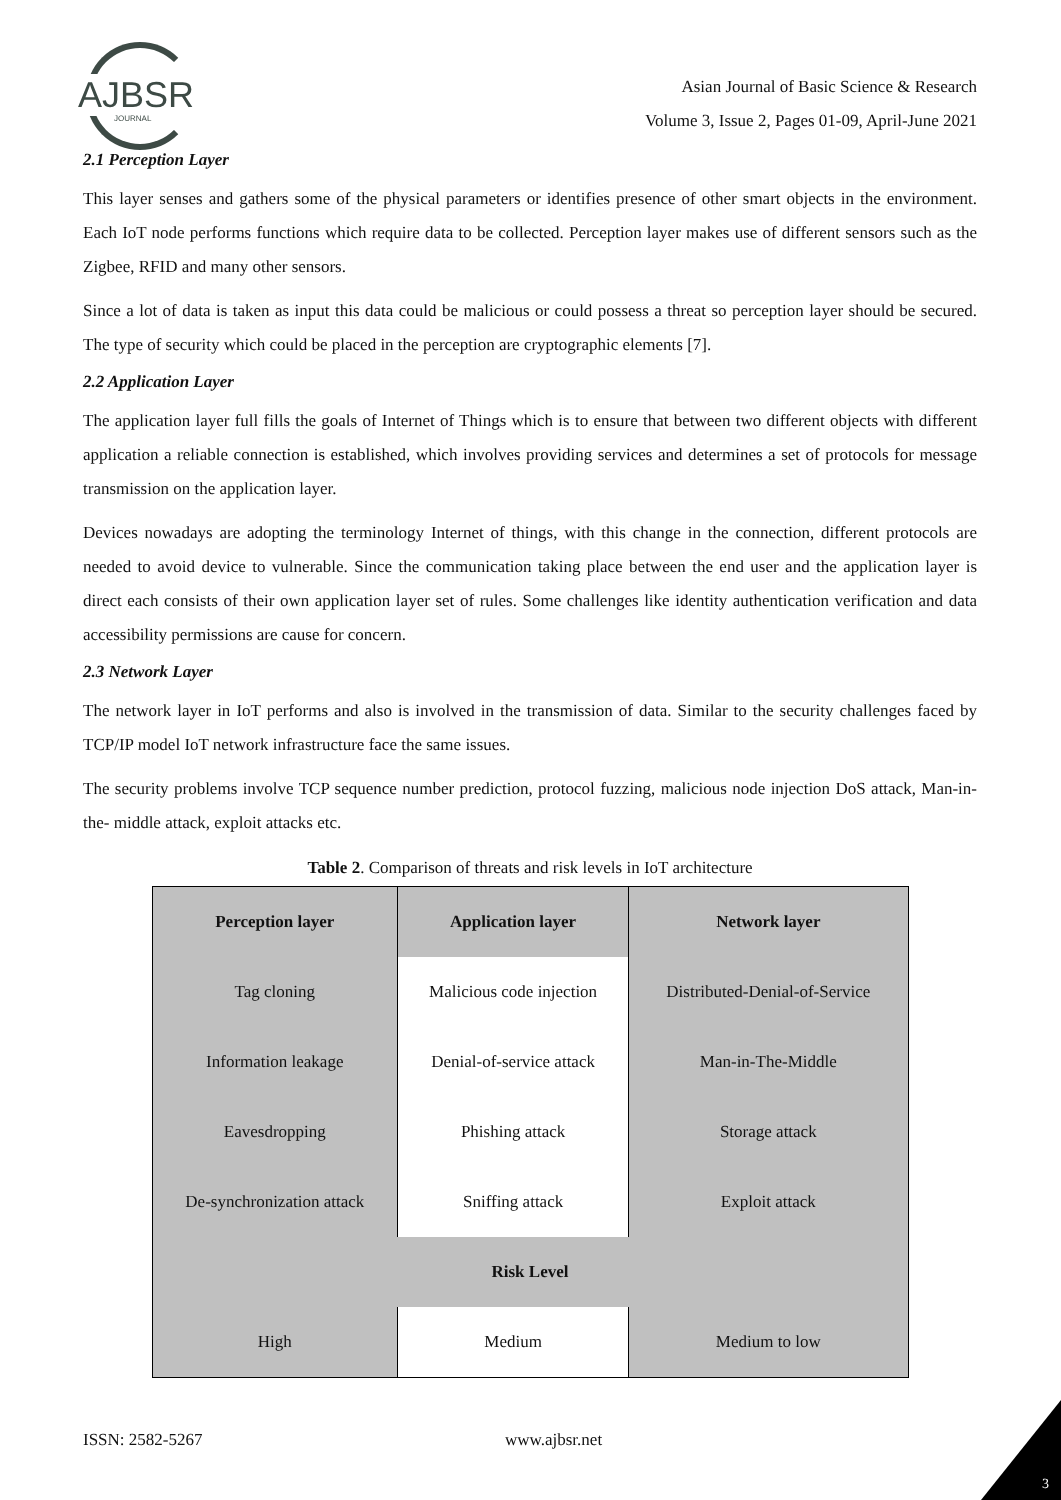AJBSR
JOURNAL
Asian Journal of Basic Science & Research
Volume 3, Issue 2, Pages 01-09, April-June 2021
2.1 Perception Layer
This layer senses and gathers some of the physical parameters or identifies presence of other smart objects in the environment. Each IoT node performs functions which require data to be collected. Perception layer makes use of different sensors such as the Zigbee, RFID and many other sensors.
Since a lot of data is taken as input this data could be malicious or could possess a threat so perception layer should be secured. The type of security which could be placed in the perception are cryptographic elements [7].
2.2 Application Layer
The application layer full fills the goals of Internet of Things which is to ensure that between two different objects with different application a reliable connection is established, which involves providing services and determines a set of protocols for message transmission on the application layer.
Devices nowadays are adopting the terminology Internet of things, with this change in the connection, different protocols are needed to avoid device to vulnerable. Since the communication taking place between the end user and the application layer is direct each consists of their own application layer set of rules. Some challenges like identity authentication verification and data accessibility permissions are cause for concern.
2.3 Network Layer
The network layer in IoT performs and also is involved in the transmission of data. Similar to the security challenges faced by TCP/IP model IoT network infrastructure face the same issues.
The security problems involve TCP sequence number prediction, protocol fuzzing, malicious node injection DoS attack, Man-in- the- middle attack, exploit attacks etc.
Table 2. Comparison of threats and risk levels in IoT architecture
| Perception layer | Application layer | Network layer |
| --- | --- | --- |
| Tag cloning | Malicious code injection | Distributed-Denial-of-Service |
| Information leakage | Denial-of-service attack | Man-in-The-Middle |
| Eavesdropping | Phishing attack | Storage attack |
| De-synchronization attack | Sniffing attack | Exploit attack |
| Risk Level | | |
| High | Medium | Medium to low |
ISSN: 2582-5267 www.ajbsr.net
3